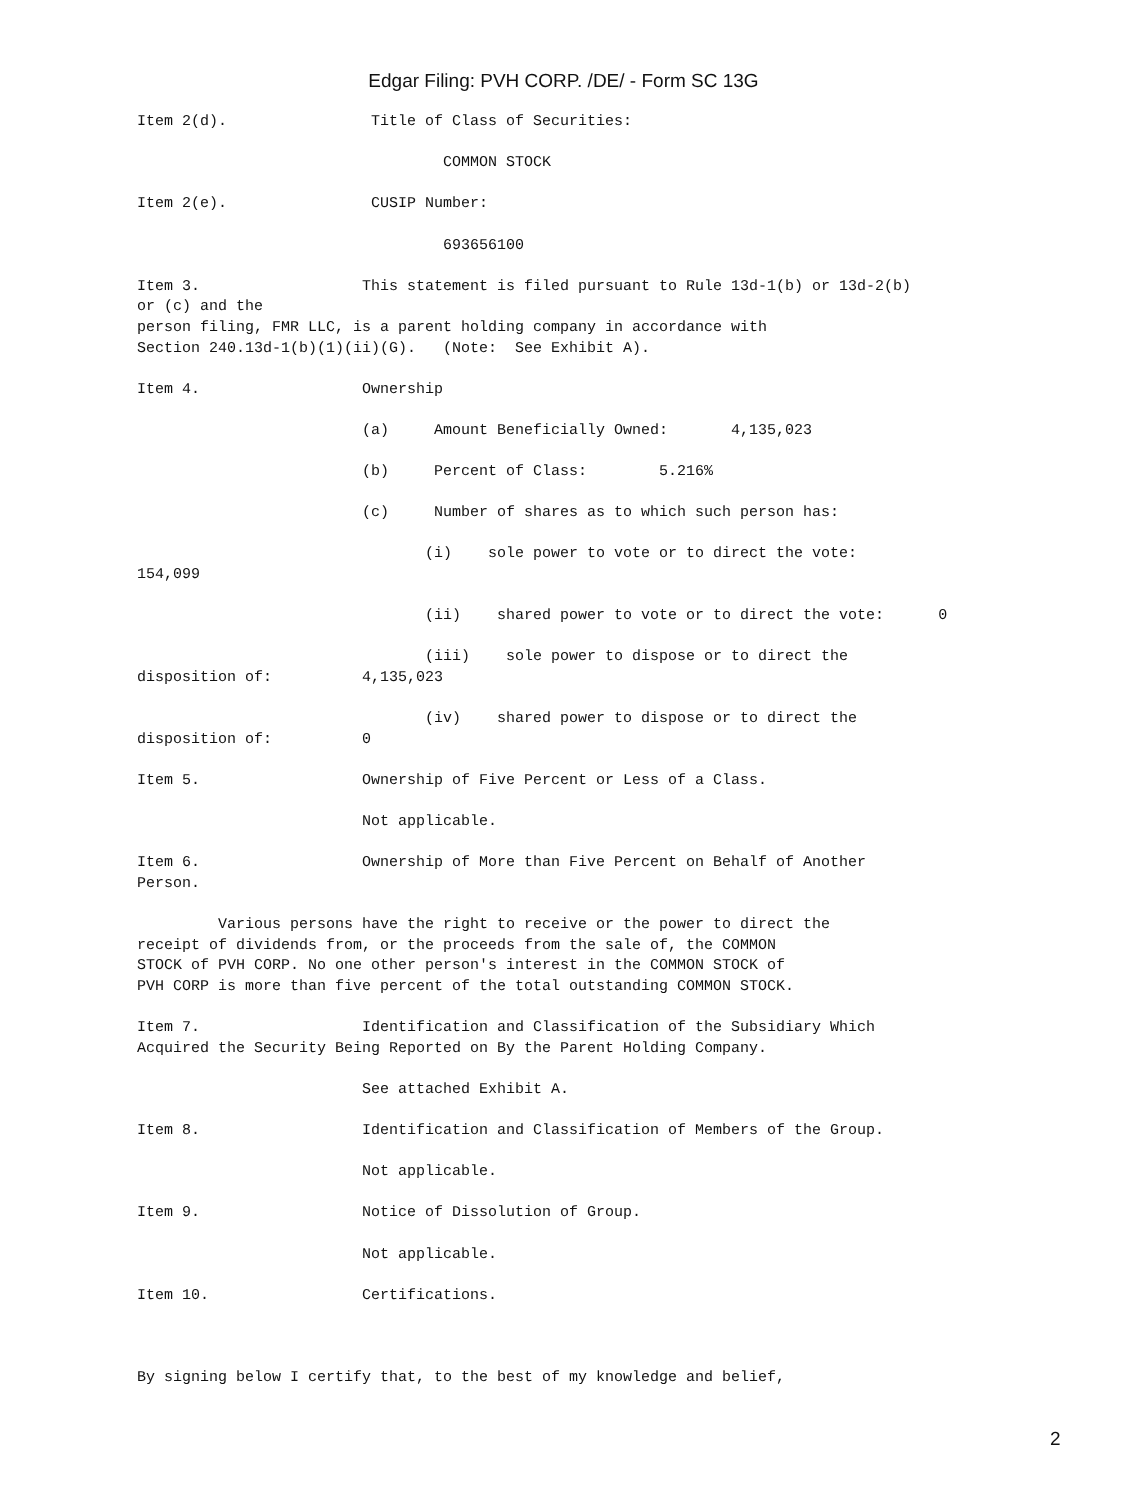Edgar Filing: PVH CORP. /DE/ - Form SC 13G
Item 2(d).                Title of Class of Securities:

                                  COMMON STOCK

Item 2(e).                CUSIP Number:

                                  693656100

Item 3.                  This statement is filed pursuant to Rule 13d-1(b) or 13d-2(b)
or (c) and the
person filing, FMR LLC, is a parent holding company in accordance with
Section 240.13d-1(b)(1)(ii)(G).   (Note:  See Exhibit A).

Item 4.                  Ownership

                         (a)     Amount Beneficially Owned:       4,135,023

                         (b)     Percent of Class:        5.216%

                         (c)     Number of shares as to which such person has:

                                (i)    sole power to vote or to direct the vote:
154,099

                                (ii)    shared power to vote or to direct the vote:      0

                                (iii)    sole power to dispose or to direct the
disposition of:          4,135,023

                                (iv)    shared power to dispose or to direct the
disposition of:          0

Item 5.                  Ownership of Five Percent or Less of a Class.

                         Not applicable.

Item 6.                  Ownership of More than Five Percent on Behalf of Another
Person.

         Various persons have the right to receive or the power to direct the
receipt of dividends from, or the proceeds from the sale of, the COMMON
STOCK of PVH CORP. No one other person's interest in the COMMON STOCK of
PVH CORP is more than five percent of the total outstanding COMMON STOCK.

Item 7.                  Identification and Classification of the Subsidiary Which
Acquired the Security Being Reported on By the Parent Holding Company.

                         See attached Exhibit A.

Item 8.                  Identification and Classification of Members of the Group.

                         Not applicable.

Item 9.                  Notice of Dissolution of Group.

                         Not applicable.

Item 10.                 Certifications.



By signing below I certify that, to the best of my knowledge and belief,
2